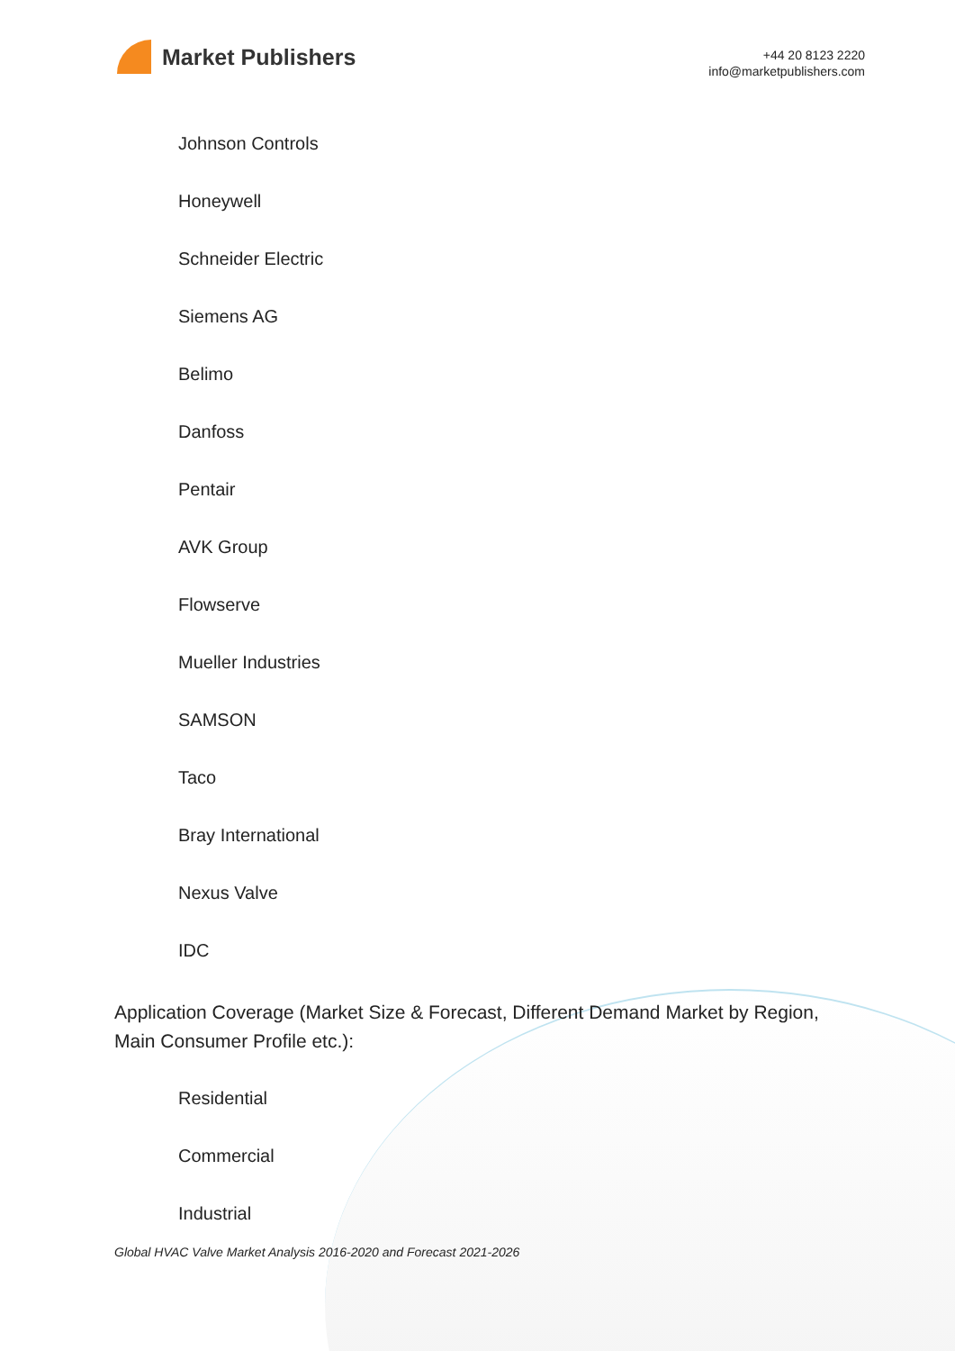Market Publishers
+44 20 8123 2220
info@marketpublishers.com
Johnson Controls
Honeywell
Schneider Electric
Siemens AG
Belimo
Danfoss
Pentair
AVK Group
Flowserve
Mueller Industries
SAMSON
Taco
Bray International
Nexus Valve
IDC
Application Coverage (Market Size & Forecast, Different Demand Market by Region, Main Consumer Profile etc.):
Residential
Commercial
Industrial
Global HVAC Valve Market Analysis 2016-2020 and Forecast 2021-2026